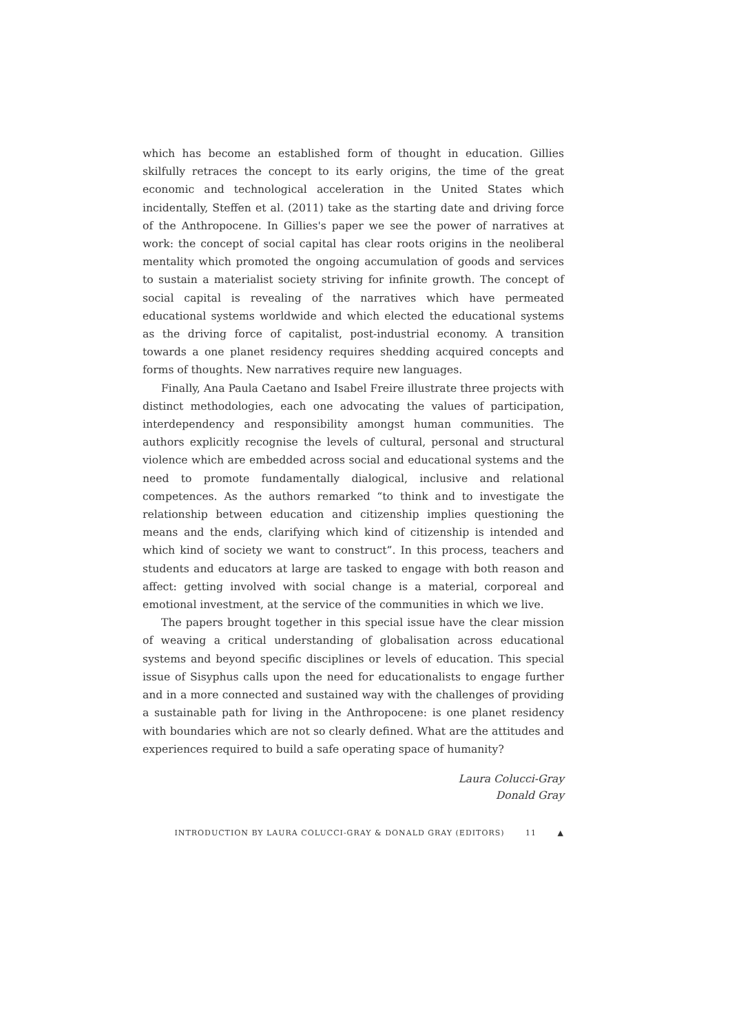which has become an established form of thought in education. Gillies skilfully retraces the concept to its early origins, the time of the great economic and technological acceleration in the United States which incidentally, Steffen et al. (2011) take as the starting date and driving force of the Anthropocene. In Gillies's paper we see the power of narratives at work: the concept of social capital has clear roots origins in the neoliberal mentality which promoted the ongoing accumulation of goods and services to sustain a materialist society striving for infinite growth. The concept of social capital is revealing of the narratives which have permeated educational systems worldwide and which elected the educational systems as the driving force of capitalist, post-industrial economy. A transition towards a one planet residency requires shedding acquired concepts and forms of thoughts. New narratives require new languages.
Finally, Ana Paula Caetano and Isabel Freire illustrate three projects with distinct methodologies, each one advocating the values of participation, interdependency and responsibility amongst human communities. The authors explicitly recognise the levels of cultural, personal and structural violence which are embedded across social and educational systems and the need to promote fundamentally dialogical, inclusive and relational competences. As the authors remarked “to think and to investigate the relationship between education and citizenship implies questioning the means and the ends, clarifying which kind of citizenship is intended and which kind of society we want to construct”. In this process, teachers and students and educators at large are tasked to engage with both reason and affect: getting involved with social change is a material, corporeal and emotional investment, at the service of the communities in which we live.
The papers brought together in this special issue have the clear mission of weaving a critical understanding of globalisation across educational systems and beyond specific disciplines or levels of education. This special issue of Sisyphus calls upon the need for educationalists to engage further and in a more connected and sustained way with the challenges of providing a sustainable path for living in the Anthropocene: is one planet residency with boundaries which are not so clearly defined. What are the attitudes and experiences required to build a safe operating space of humanity?
Laura Colucci-Gray
Donald Gray
INTRODUCTION BY LAURA COLUCCI-GRAY & DONALD GRAY (EDITORS) 11 ▲